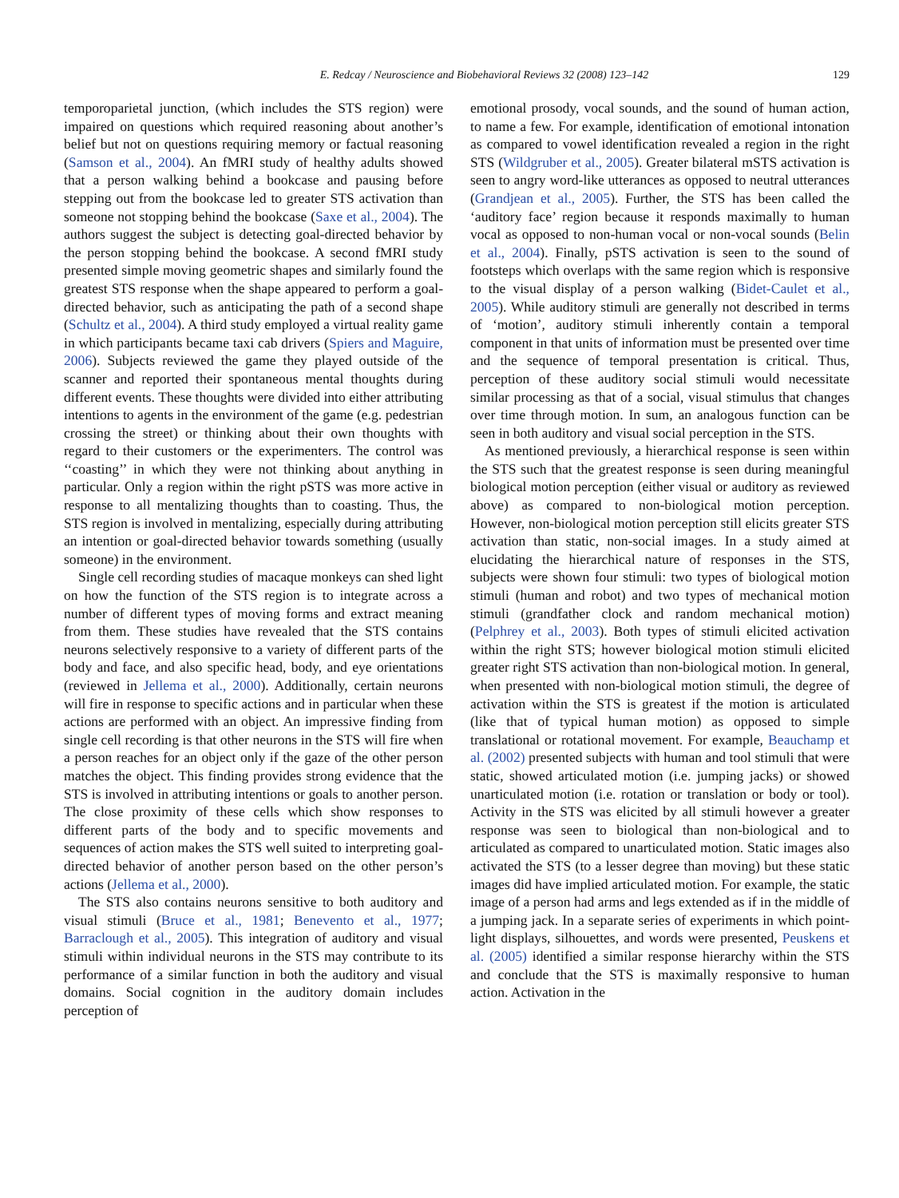E. Redcay / Neuroscience and Biobehavioral Reviews 32 (2008) 123–142 129
temporoparietal junction, (which includes the STS region) were impaired on questions which required reasoning about another’s belief but not on questions requiring memory or factual reasoning (Samson et al., 2004). An fMRI study of healthy adults showed that a person walking behind a bookcase and pausing before stepping out from the bookcase led to greater STS activation than someone not stopping behind the bookcase (Saxe et al., 2004). The authors suggest the subject is detecting goal-directed behavior by the person stopping behind the bookcase. A second fMRI study presented simple moving geometric shapes and similarly found the greatest STS response when the shape appeared to perform a goal-directed behavior, such as anticipating the path of a second shape (Schultz et al., 2004). A third study employed a virtual reality game in which participants became taxi cab drivers (Spiers and Maguire, 2006). Subjects reviewed the game they played outside of the scanner and reported their spontaneous mental thoughts during different events. These thoughts were divided into either attributing intentions to agents in the environment of the game (e.g. pedestrian crossing the street) or thinking about their own thoughts with regard to their customers or the experimenters. The control was ‘‘coasting’’ in which they were not thinking about anything in particular. Only a region within the right pSTS was more active in response to all mentalizing thoughts than to coasting. Thus, the STS region is involved in mentalizing, especially during attributing an intention or goal-directed behavior towards something (usually someone) in the environment.
Single cell recording studies of macaque monkeys can shed light on how the function of the STS region is to integrate across a number of different types of moving forms and extract meaning from them. These studies have revealed that the STS contains neurons selectively responsive to a variety of different parts of the body and face, and also specific head, body, and eye orientations (reviewed in Jellema et al., 2000). Additionally, certain neurons will fire in response to specific actions and in particular when these actions are performed with an object. An impressive finding from single cell recording is that other neurons in the STS will fire when a person reaches for an object only if the gaze of the other person matches the object. This finding provides strong evidence that the STS is involved in attributing intentions or goals to another person. The close proximity of these cells which show responses to different parts of the body and to specific movements and sequences of action makes the STS well suited to interpreting goal-directed behavior of another person based on the other person’s actions (Jellema et al., 2000).
The STS also contains neurons sensitive to both auditory and visual stimuli (Bruce et al., 1981; Benevento et al., 1977; Barraclough et al., 2005). This integration of auditory and visual stimuli within individual neurons in the STS may contribute to its performance of a similar function in both the auditory and visual domains. Social cognition in the auditory domain includes perception of
emotional prosody, vocal sounds, and the sound of human action, to name a few. For example, identification of emotional intonation as compared to vowel identification revealed a region in the right STS (Wildgruber et al., 2005). Greater bilateral mSTS activation is seen to angry word-like utterances as opposed to neutral utterances (Grandjean et al., 2005). Further, the STS has been called the ‘auditory face’ region because it responds maximally to human vocal as opposed to non-human vocal or non-vocal sounds (Belin et al., 2004). Finally, pSTS activation is seen to the sound of footsteps which overlaps with the same region which is responsive to the visual display of a person walking (Bidet-Caulet et al., 2005). While auditory stimuli are generally not described in terms of ‘motion’, auditory stimuli inherently contain a temporal component in that units of information must be presented over time and the sequence of temporal presentation is critical. Thus, perception of these auditory social stimuli would necessitate similar processing as that of a social, visual stimulus that changes over time through motion. In sum, an analogous function can be seen in both auditory and visual social perception in the STS.
As mentioned previously, a hierarchical response is seen within the STS such that the greatest response is seen during meaningful biological motion perception (either visual or auditory as reviewed above) as compared to non-biological motion perception. However, non-biological motion perception still elicits greater STS activation than static, non-social images. In a study aimed at elucidating the hierarchical nature of responses in the STS, subjects were shown four stimuli: two types of biological motion stimuli (human and robot) and two types of mechanical motion stimuli (grandfather clock and random mechanical motion) (Pelphrey et al., 2003). Both types of stimuli elicited activation within the right STS; however biological motion stimuli elicited greater right STS activation than non-biological motion. In general, when presented with non-biological motion stimuli, the degree of activation within the STS is greatest if the motion is articulated (like that of typical human motion) as opposed to simple translational or rotational movement. For example, Beauchamp et al. (2002) presented subjects with human and tool stimuli that were static, showed articulated motion (i.e. jumping jacks) or showed unarticulated motion (i.e. rotation or translation or body or tool). Activity in the STS was elicited by all stimuli however a greater response was seen to biological than non-biological and to articulated as compared to unarticulated motion. Static images also activated the STS (to a lesser degree than moving) but these static images did have implied articulated motion. For example, the static image of a person had arms and legs extended as if in the middle of a jumping jack. In a separate series of experiments in which point-light displays, silhouettes, and words were presented, Peuskens et al. (2005) identified a similar response hierarchy within the STS and conclude that the STS is maximally responsive to human action. Activation in the